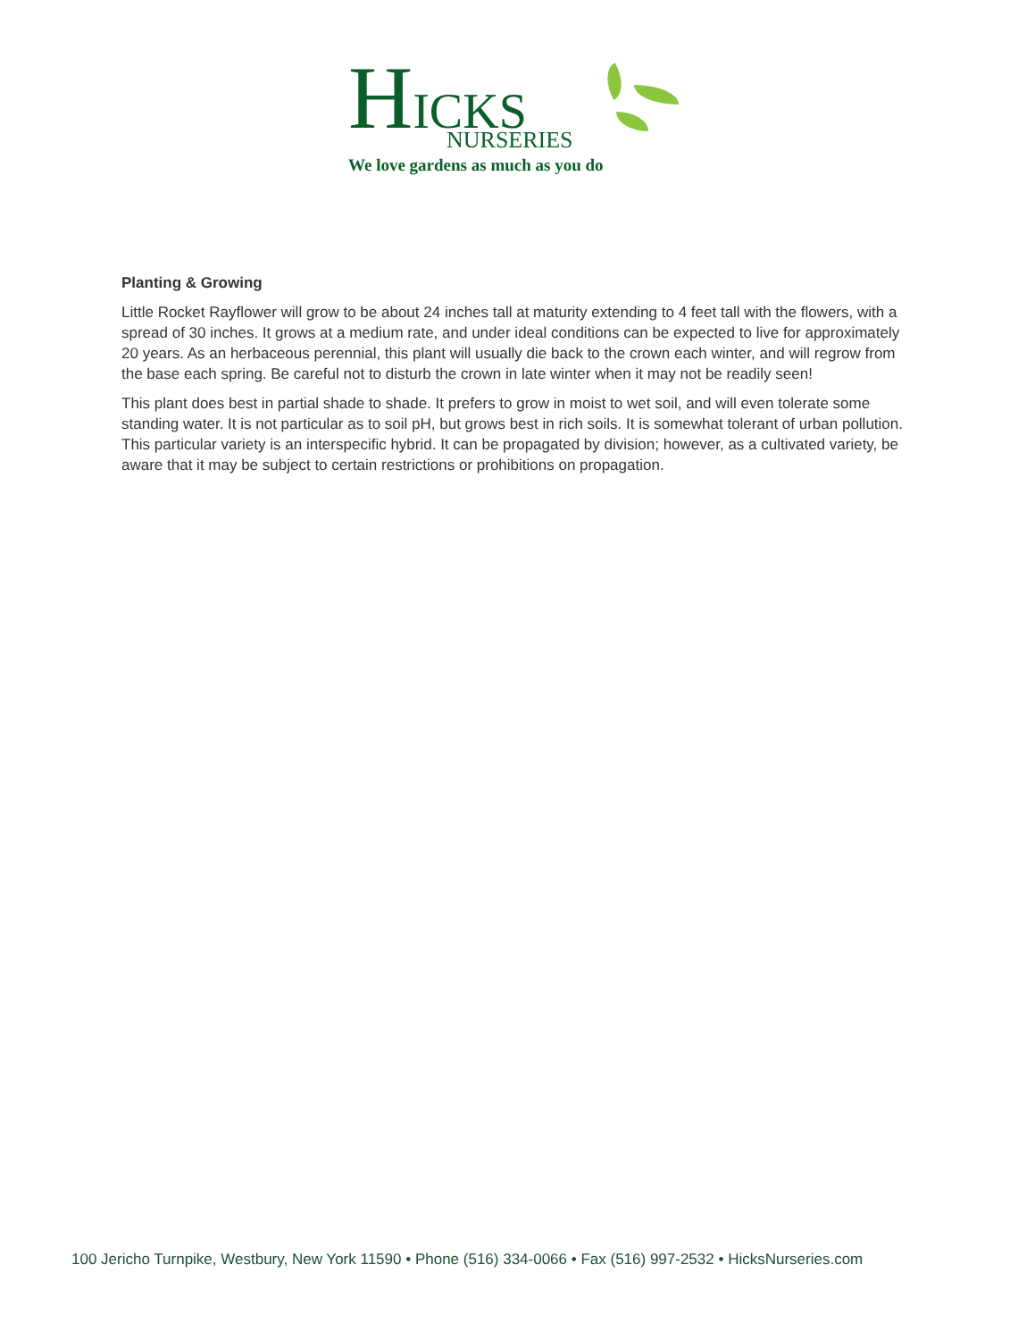HICKS
NURSERIES
We love gardens as much as you do
Planting & Growing
Little Rocket Rayflower will grow to be about 24 inches tall at maturity extending to 4 feet tall with the flowers, with a spread of 30 inches. It grows at a medium rate, and under ideal conditions can be expected to live for approximately 20 years. As an herbaceous perennial, this plant will usually die back to the crown each winter, and will regrow from the base each spring. Be careful not to disturb the crown in late winter when it may not be readily seen!
This plant does best in partial shade to shade. It prefers to grow in moist to wet soil, and will even tolerate some standing water. It is not particular as to soil pH, but grows best in rich soils. It is somewhat tolerant of urban pollution. This particular variety is an interspecific hybrid. It can be propagated by division; however, as a cultivated variety, be aware that it may be subject to certain restrictions or prohibitions on propagation.
100 Jericho Turnpike, Westbury, New York 11590 • Phone (516) 334-0066 • Fax (516) 997-2532 • HicksNurseries.com